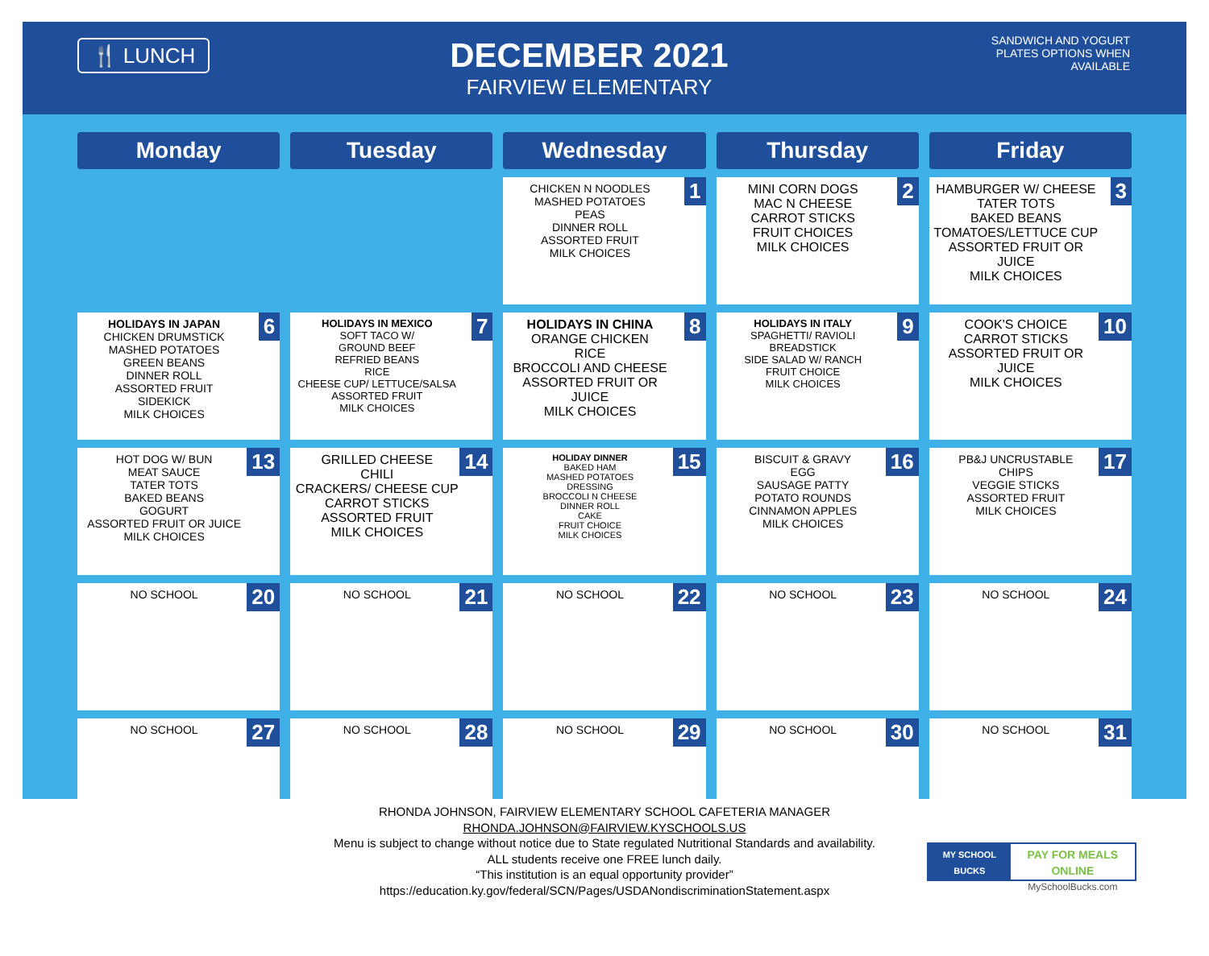🍴 LUNCH
DECEMBER 2021
FAIRVIEW ELEMENTARY
SANDWICH AND YOGURT PLATES OPTIONS WHEN AVAILABLE
| Monday | Tuesday | Wednesday | Thursday | Friday |
| --- | --- | --- | --- | --- |
| | | 1 CHICKEN N NOODLES MASHED POTATOES PEAS DINNER ROLL ASSORTED FRUIT MILK CHOICES | 2 MINI CORN DOGS MAC N CHEESE CARROT STICKS FRUIT CHOICES MILK CHOICES | 3 HAMBURGER W/ CHEESE TATER TOTS BAKED BEANS TOMATOES/LETTUCE CUP ASSORTED FRUIT OR JUICE MILK CHOICES |
| 6 HOLIDAYS IN JAPAN CHICKEN DRUMSTICK MASHED POTATOES GREEN BEANS DINNER ROLL ASSORTED FRUIT SIDEKICK MILK CHOICES | 7 HOLIDAYS IN MEXICO SOFT TACO W/ GROUND BEEF REFRIED BEANS RICE CHEESE CUP/ LETTUCE/SALSA ASSORTED FRUIT MILK CHOICES | 8 HOLIDAYS IN CHINA ORANGE CHICKEN RICE BROCCOLI AND CHEESE ASSORTED FRUIT OR JUICE MILK CHOICES | 9 HOLIDAYS IN ITALY SPAGHETTI/ RAVIOLI BREADSTICK SIDE SALAD W/ RANCH FRUIT CHOICE MILK CHOICES | 10 COOK'S CHOICE CARROT STICKS ASSORTED FRUIT OR JUICE MILK CHOICES |
| 13 HOT DOG W/ BUN MEAT SAUCE TATER TOTS BAKED BEANS GOGURT ASSORTED FRUIT OR JUICE MILK CHOICES | 14 GRILLED CHEESE CHILI CRACKERS/ CHEESE CUP CARROT STICKS ASSORTED FRUIT MILK CHOICES | 15 HOLIDAY DINNER BAKED HAM MASHED POTATOES DRESSING BROCCOLI N CHEESE DINNER ROLL CAKE FRUIT CHOICE MILK CHOICES | 16 BISCUIT & GRAVY EGG SAUSAGE PATTY POTATO ROUNDS CINNAMON APPLES MILK CHOICES | 17 PB&J UNCRUSTABLE CHIPS VEGGIE STICKS ASSORTED FRUIT MILK CHOICES |
| 20 NO SCHOOL | 21 NO SCHOOL | 22 NO SCHOOL | 23 NO SCHOOL | 24 NO SCHOOL |
| 27 NO SCHOOL | 28 NO SCHOOL | 29 NO SCHOOL | 30 NO SCHOOL | 31 NO SCHOOL |
RHONDA JOHNSON, FAIRVIEW ELEMENTARY SCHOOL CAFETERIA MANAGER
RHONDA.JOHNSON@FAIRVIEW.KYSCHOOLS.US
Menu is subject to change without notice due to State regulated Nutritional Standards and availability.
ALL students receive one FREE lunch daily.
“This institution is an equal opportunity provider”
https://education.ky.gov/federal/SCN/Pages/USDANondiscriminationStatement.aspx
MY SCHOOL BUCKS PAY FOR MEALS ONLINE
MySchoolBucks.com